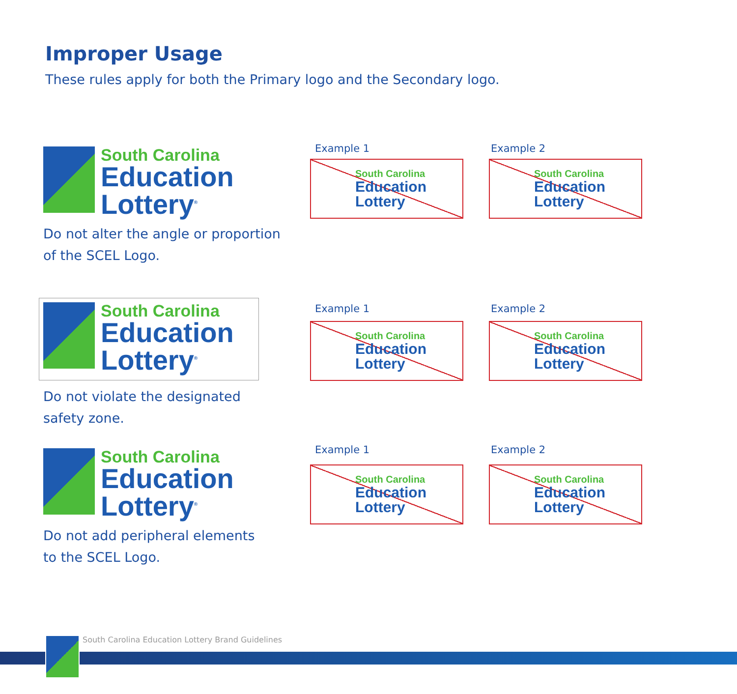Improper Usage
These rules apply for both the Primary logo and the Secondary logo.
South Carolina
Education
Lottery<sup>®</sup>
Do not alter the angle or proportion
of the SCEL Logo.
Example 1 Example 2
South Carolina
Education
Lottery
South Carolina
Education
Lottery
South Carolina
Education
Lottery<sup>®</sup>
Do not violate the designated
safety zone.
Example 1 Example 2
South Carolina
Education
Lottery
South Carolina
Education
Lottery
South Carolina
Education
Lottery<sup>®</sup>
Do not add peripheral elements
to the SCEL Logo.
Example 1 Example 2
South Carolina
Education
Lottery
South Carolina
Education
Lottery
South Carolina Education Lottery Brand Guidelines